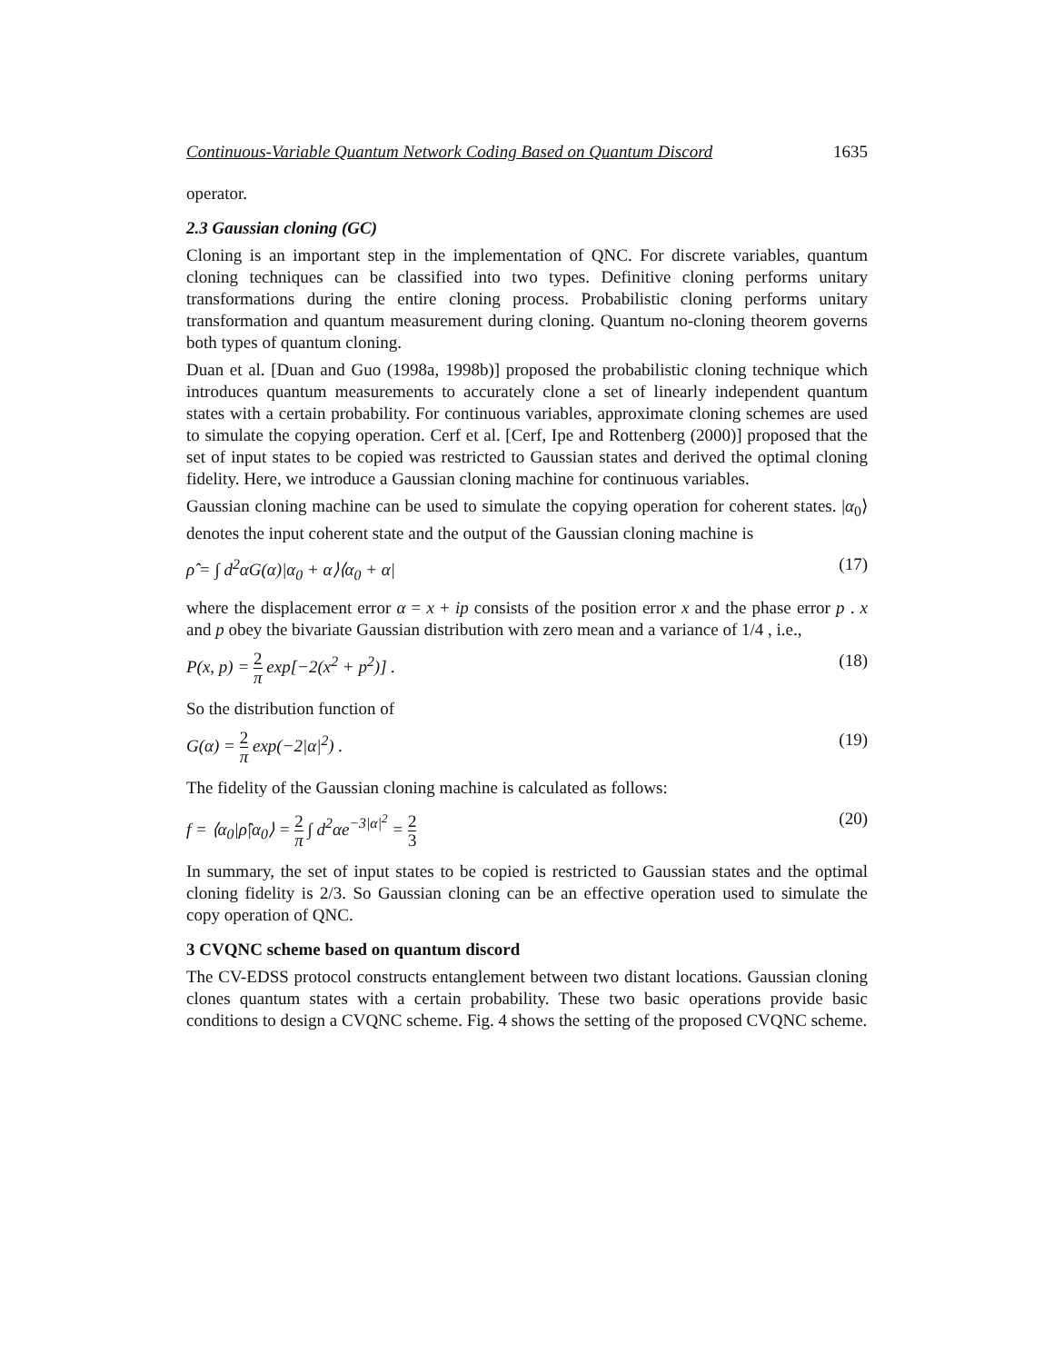Continuous-Variable Quantum Network Coding Based on Quantum Discord 1635
operator.
2.3 Gaussian cloning (GC)
Cloning is an important step in the implementation of QNC. For discrete variables, quantum cloning techniques can be classified into two types. Definitive cloning performs unitary transformations during the entire cloning process. Probabilistic cloning performs unitary transformation and quantum measurement during cloning. Quantum no-cloning theorem governs both types of quantum cloning.
Duan et al. [Duan and Guo (1998a, 1998b)] proposed the probabilistic cloning technique which introduces quantum measurements to accurately clone a set of linearly independent quantum states with a certain probability. For continuous variables, approximate cloning schemes are used to simulate the copying operation. Cerf et al. [Cerf, Ipe and Rottenberg (2000)] proposed that the set of input states to be copied was restricted to Gaussian states and derived the optimal cloning fidelity. Here, we introduce a Gaussian cloning machine for continuous variables.
Gaussian cloning machine can be used to simulate the copying operation for coherent states. |α<sub>0</sub>⟩ denotes the input coherent state and the output of the Gaussian cloning machine is
ρ̂ = ∫ d<sup>2</sup>αG(α)|α<sub>0</sub> + α⟩⟨α<sub>0</sub> + α| (17)
where the displacement error α = x + ip consists of the position error x and the phase error p . x and p obey the bivariate Gaussian distribution with zero mean and a variance of 1/4 , i.e.,
P(x, p) = 2 π exp[−2(x<sup>2</sup> + p<sup>2</sup>)] . (18)
So the distribution function of
G(α) = 2 π exp(−2|α|<sup>2</sup>) . (19)
The fidelity of the Gaussian cloning machine is calculated as follows:
f = ⟨α<sub>0</sub>|ρ̂|α<sub>0</sub>⟩ = 2 π ∫ d<sup>2</sup>αe<sup>−3|α|<sup>2</sup></sup> = 2 3 (20)
In summary, the set of input states to be copied is restricted to Gaussian states and the optimal cloning fidelity is 2/3. So Gaussian cloning can be an effective operation used to simulate the copy operation of QNC.
3 CVQNC scheme based on quantum discord
The CV-EDSS protocol constructs entanglement between two distant locations. Gaussian cloning clones quantum states with a certain probability. These two basic operations provide basic conditions to design a CVQNC scheme. Fig. 4 shows the setting of the proposed CVQNC scheme.